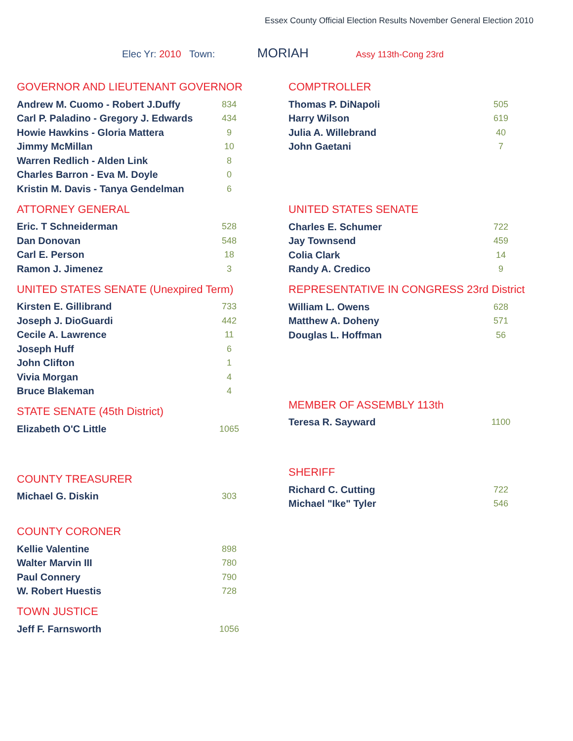Essex County Official Election Results November General Election 2010
Elec Yr: 2010 Town: MORIAH Assy 113th-Cong 23rd
GOVERNOR AND LIEUTENANT GOVERNOR
| Andrew M. Cuomo - Robert J.Duffy | 834 |
| Carl P. Paladino - Gregory J. Edwards | 434 |
| Howie Hawkins - Gloria Mattera | 9 |
| Jimmy McMillan | 10 |
| Warren Redlich - Alden Link | 8 |
| Charles Barron - Eva M. Doyle | 0 |
| Kristin M. Davis - Tanya Gendelman | 6 |
ATTORNEY GENERAL
| Eric. T Schneiderman | 528 |
| Dan Donovan | 548 |
| Carl E. Person | 18 |
| Ramon J. Jimenez | 3 |
UNITED STATES SENATE (Unexpired Term)
| Kirsten E. Gillibrand | 733 |
| Joseph J. DioGuardi | 442 |
| Cecile A. Lawrence | 11 |
| Joseph Huff | 6 |
| John Clifton | 1 |
| Vivia Morgan | 4 |
| Bruce Blakeman | 4 |
STATE SENATE (45th District)
| Elizabeth O'C Little | 1065 |
COUNTY TREASURER
| Michael G. Diskin | 303 |
COUNTY CORONER
| Kellie Valentine | 898 |
| Walter Marvin III | 780 |
| Paul Connery | 790 |
| W. Robert Huestis | 728 |
TOWN JUSTICE
| Jeff F. Farnsworth | 1056 |
COMPTROLLER
| Thomas P. DiNapoli | 505 |
| Harry Wilson | 619 |
| Julia A. Willebrand | 40 |
| John Gaetani | 7 |
UNITED STATES SENATE
| Charles E. Schumer | 722 |
| Jay Townsend | 459 |
| Colia Clark | 14 |
| Randy A. Credico | 9 |
REPRESENTATIVE IN CONGRESS 23rd District
| William L. Owens | 628 |
| Matthew A. Doheny | 571 |
| Douglas L. Hoffman | 56 |
MEMBER OF ASSEMBLY 113th
| Teresa R. Sayward | 1100 |
SHERIFF
| Richard C. Cutting | 722 |
| Michael "Ike" Tyler | 546 |